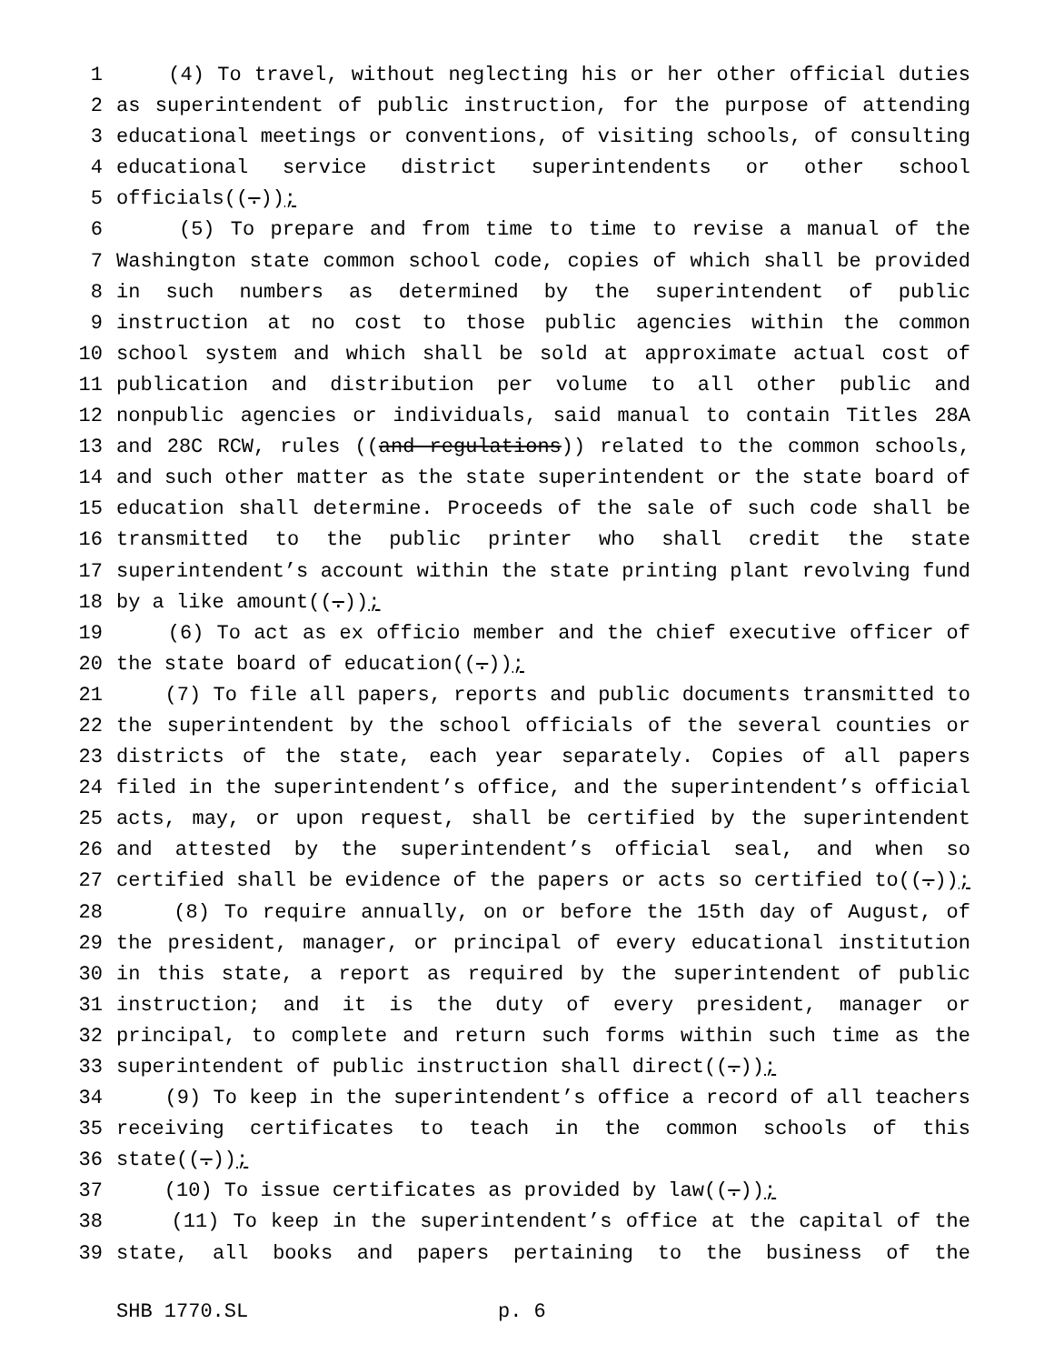1 (4) To travel, without neglecting his or her other official duties
2 as superintendent of public instruction, for the purpose of attending
3 educational meetings or conventions, of visiting schools, of consulting
4 educational service district superintendents or other school
5 officials((.));
6 (5) To prepare and from time to time to revise a manual of the
7 Washington state common school code, copies of which shall be provided
8 in such numbers as determined by the superintendent of public
9 instruction at no cost to those public agencies within the common
10 school system and which shall be sold at approximate actual cost of
11 publication and distribution per volume to all other public and
12 nonpublic agencies or individuals, said manual to contain Titles 28A
13 and 28C RCW, rules ((and regulations)) related to the common schools,
14 and such other matter as the state superintendent or the state board of
15 education shall determine. Proceeds of the sale of such code shall be
16 transmitted to the public printer who shall credit the state
17 superintendent’s account within the state printing plant revolving fund
18 by a like amount((.));
19 (6) To act as ex officio member and the chief executive officer of
20 the state board of education((.));
21 (7) To file all papers, reports and public documents transmitted to
22 the superintendent by the school officials of the several counties or
23 districts of the state, each year separately. Copies of all papers
24 filed in the superintendent’s office, and the superintendent’s official
25 acts, may, or upon request, shall be certified by the superintendent
26 and attested by the superintendent’s official seal, and when so
27 certified shall be evidence of the papers or acts so certified to((.));
28 (8) To require annually, on or before the 15th day of August, of
29 the president, manager, or principal of every educational institution
30 in this state, a report as required by the superintendent of public
31 instruction; and it is the duty of every president, manager or
32 principal, to complete and return such forms within such time as the
33 superintendent of public instruction shall direct((.));
34 (9) To keep in the superintendent’s office a record of all teachers
35 receiving certificates to teach in the common schools of this
36 state((.));
37 (10) To issue certificates as provided by law((.));
38 (11) To keep in the superintendent’s office at the capital of the
39 state, all books and papers pertaining to the business of the
SHB 1770.SL p. 6